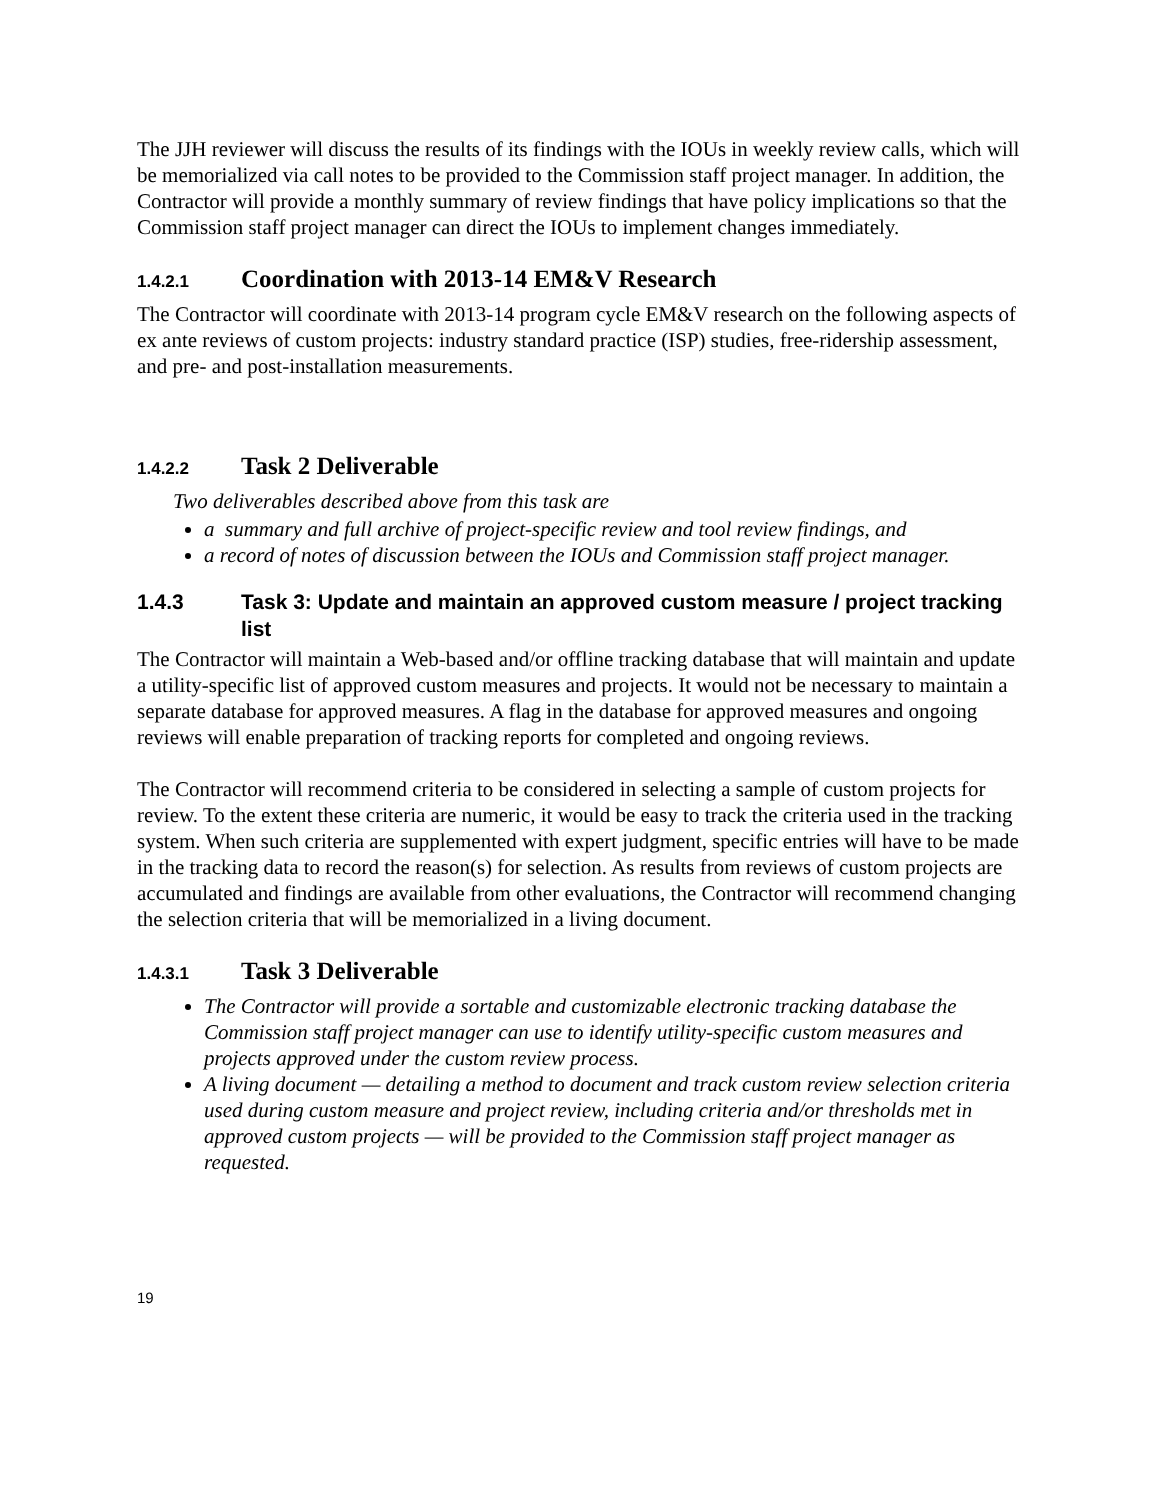The JJH reviewer will discuss the results of its findings with the IOUs in weekly review calls, which will be memorialized via call notes to be provided to the Commission staff project manager. In addition, the Contractor will provide a monthly summary of review findings that have policy implications so that the Commission staff project manager can direct the IOUs to implement changes immediately.
1.4.2.1 Coordination with 2013-14 EM&V Research
The Contractor will coordinate with 2013-14 program cycle EM&V research on the following aspects of ex ante reviews of custom projects: industry standard practice (ISP) studies, free-ridership assessment, and pre- and post-installation measurements.
1.4.2.2 Task 2 Deliverable
Two deliverables described above from this task are
a summary and full archive of project-specific review and tool review findings, and
a record of notes of discussion between the IOUs and Commission staff project manager.
1.4.3 Task 3: Update and maintain an approved custom measure / project tracking list
The Contractor will maintain a Web-based and/or offline tracking database that will maintain and update a utility-specific list of approved custom measures and projects. It would not be necessary to maintain a separate database for approved measures. A flag in the database for approved measures and ongoing reviews will enable preparation of tracking reports for completed and ongoing reviews.
The Contractor will recommend criteria to be considered in selecting a sample of custom projects for review. To the extent these criteria are numeric, it would be easy to track the criteria used in the tracking system. When such criteria are supplemented with expert judgment, specific entries will have to be made in the tracking data to record the reason(s) for selection. As results from reviews of custom projects are accumulated and findings are available from other evaluations, the Contractor will recommend changing the selection criteria that will be memorialized in a living document.
1.4.3.1 Task 3 Deliverable
The Contractor will provide a sortable and customizable electronic tracking database the Commission staff project manager can use to identify utility-specific custom measures and projects approved under the custom review process.
A living document — detailing a method to document and track custom review selection criteria used during custom measure and project review, including criteria and/or thresholds met in approved custom projects — will be provided to the Commission staff project manager as requested.
19